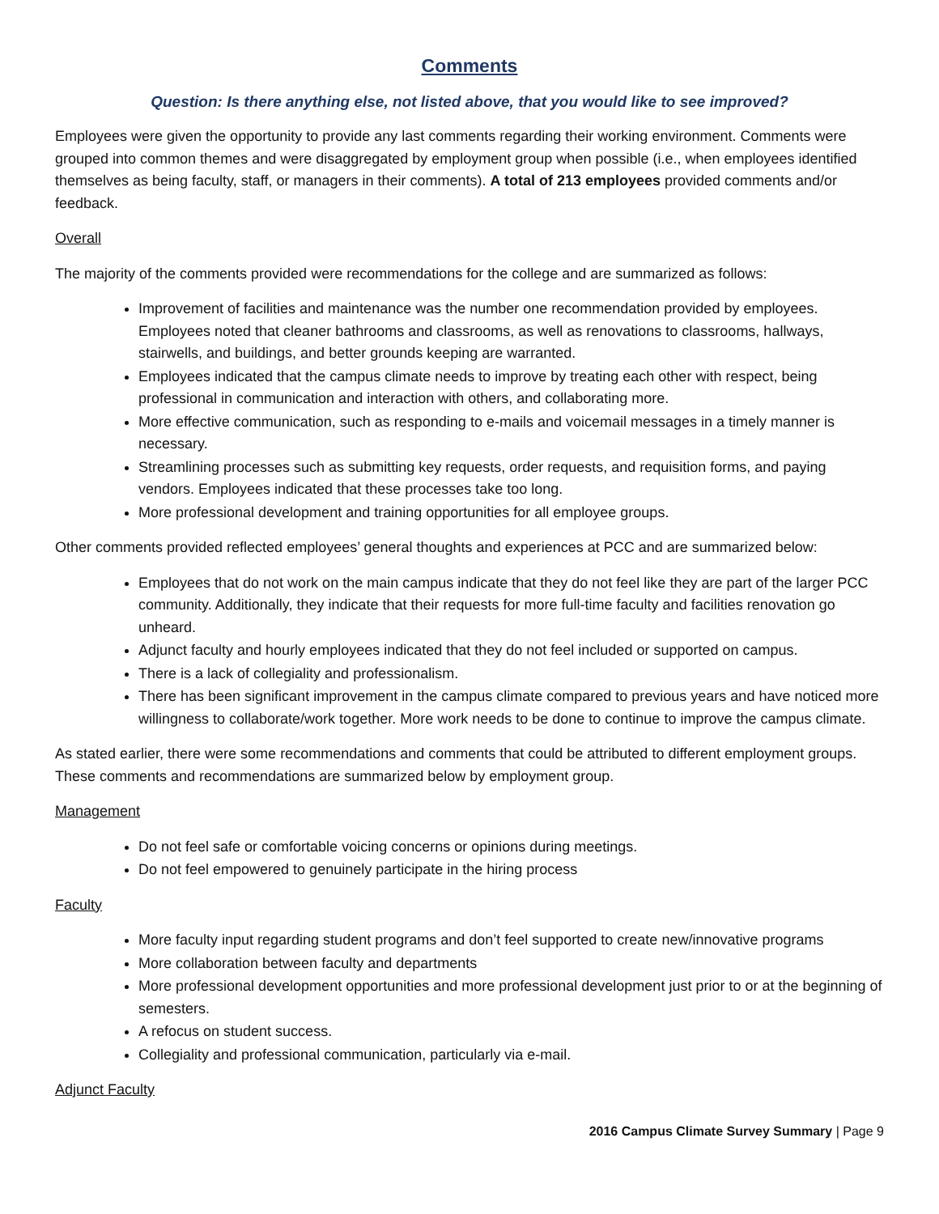Comments
Question: Is there anything else, not listed above, that you would like to see improved?
Employees were given the opportunity to provide any last comments regarding their working environment. Comments were grouped into common themes and were disaggregated by employment group when possible (i.e., when employees identified themselves as being faculty, staff, or managers in their comments). A total of 213 employees provided comments and/or feedback.
Overall
The majority of the comments provided were recommendations for the college and are summarized as follows:
Improvement of facilities and maintenance was the number one recommendation provided by employees. Employees noted that cleaner bathrooms and classrooms, as well as renovations to classrooms, hallways, stairwells, and buildings, and better grounds keeping are warranted.
Employees indicated that the campus climate needs to improve by treating each other with respect, being professional in communication and interaction with others, and collaborating more.
More effective communication, such as responding to e-mails and voicemail messages in a timely manner is necessary.
Streamlining processes such as submitting key requests, order requests, and requisition forms, and paying vendors. Employees indicated that these processes take too long.
More professional development and training opportunities for all employee groups.
Other comments provided reflected employees’ general thoughts and experiences at PCC and are summarized below:
Employees that do not work on the main campus indicate that they do not feel like they are part of the larger PCC community. Additionally, they indicate that their requests for more full-time faculty and facilities renovation go unheard.
Adjunct faculty and hourly employees indicated that they do not feel included or supported on campus.
There is a lack of collegiality and professionalism.
There has been significant improvement in the campus climate compared to previous years and have noticed more willingness to collaborate/work together. More work needs to be done to continue to improve the campus climate.
As stated earlier, there were some recommendations and comments that could be attributed to different employment groups. These comments and recommendations are summarized below by employment group.
Management
Do not feel safe or comfortable voicing concerns or opinions during meetings.
Do not feel empowered to genuinely participate in the hiring process
Faculty
More faculty input regarding student programs and don’t feel supported to create new/innovative programs
More collaboration between faculty and departments
More professional development opportunities and more professional development just prior to or at the beginning of semesters.
A refocus on student success.
Collegiality and professional communication, particularly via e-mail.
Adjunct Faculty
2016 Campus Climate Survey Summary | Page 9